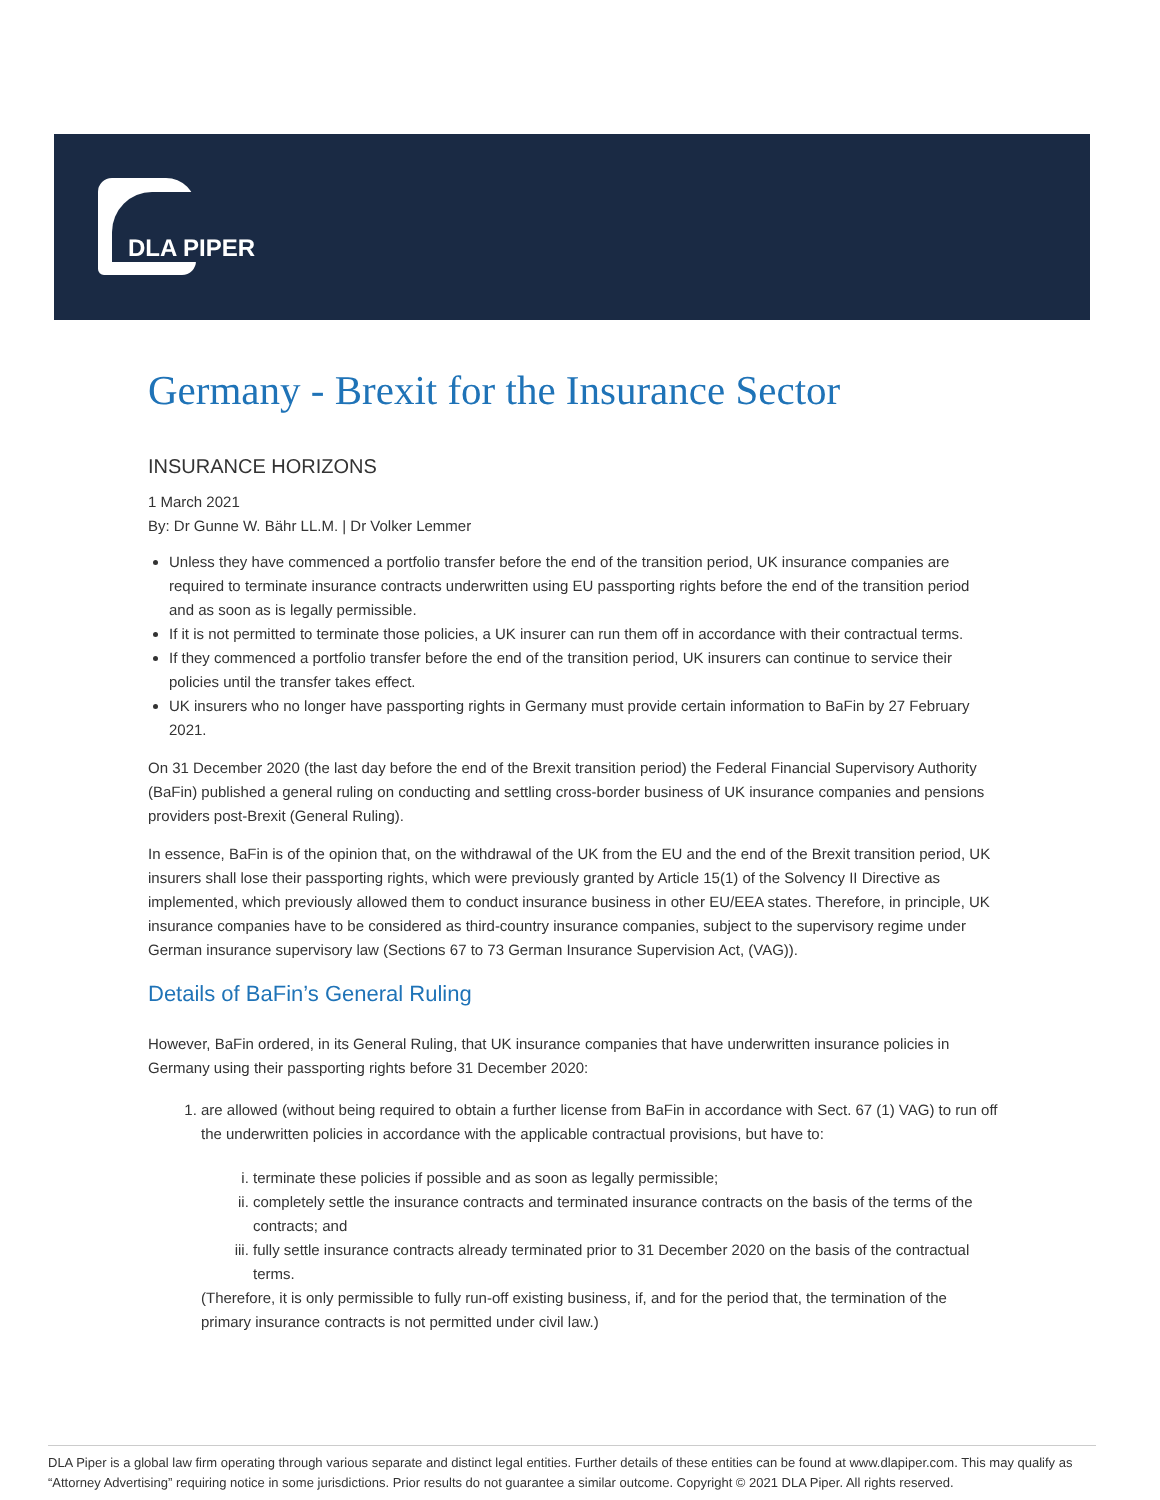DLA PIPER
Germany - Brexit for the Insurance Sector
INSURANCE HORIZONS
1 March 2021
By: Dr Gunne W. Bähr LL.M. | Dr Volker Lemmer
Unless they have commenced a portfolio transfer before the end of the transition period, UK insurance companies are required to terminate insurance contracts underwritten using EU passporting rights before the end of the transition period and as soon as is legally permissible.
If it is not permitted to terminate those policies, a UK insurer can run them off in accordance with their contractual terms.
If they commenced a portfolio transfer before the end of the transition period, UK insurers can continue to service their policies until the transfer takes effect.
UK insurers who no longer have passporting rights in Germany must provide certain information to BaFin by 27 February 2021.
On 31 December 2020 (the last day before the end of the Brexit transition period) the Federal Financial Supervisory Authority (BaFin) published a general ruling on conducting and settling cross-border business of UK insurance companies and pensions providers post-Brexit (General Ruling).
In essence, BaFin is of the opinion that, on the withdrawal of the UK from the EU and the end of the Brexit transition period, UK insurers shall lose their passporting rights, which were previously granted by Article 15(1) of the Solvency II Directive as implemented, which previously allowed them to conduct insurance business in other EU/EEA states. Therefore, in principle, UK insurance companies have to be considered as third-country insurance companies, subject to the supervisory regime under German insurance supervisory law (Sections 67 to 73 German Insurance Supervision Act, (VAG)).
Details of BaFin’s General Ruling
However, BaFin ordered, in its General Ruling, that UK insurance companies that have underwritten insurance policies in Germany using their passporting rights before 31 December 2020:
1. are allowed (without being required to obtain a further license from BaFin in accordance with Sect. 67 (1) VAG) to run off the underwritten policies in accordance with the applicable contractual provisions, but have to:
i. terminate these policies if possible and as soon as legally permissible;
ii. completely settle the insurance contracts and terminated insurance contracts on the basis of the terms of the contracts; and
iii. fully settle insurance contracts already terminated prior to 31 December 2020 on the basis of the contractual terms.
(Therefore, it is only permissible to fully run-off existing business, if, and for the period that, the termination of the primary insurance contracts is not permitted under civil law.)
DLA Piper is a global law firm operating through various separate and distinct legal entities. Further details of these entities can be found at www.dlapiper.com. This may qualify as “Attorney Advertising” requiring notice in some jurisdictions. Prior results do not guarantee a similar outcome. Copyright © 2021 DLA Piper. All rights reserved.